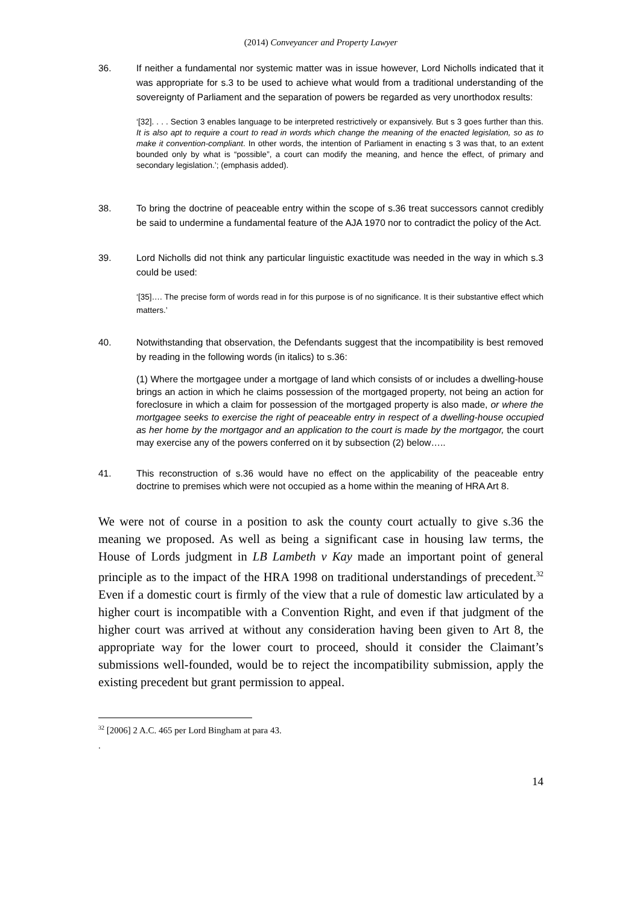(2014) Conveyancer and Property Lawyer
36. If neither a fundamental nor systemic matter was in issue however, Lord Nicholls indicated that it was appropriate for s.3 to be used to achieve what would from a traditional understanding of the sovereignty of Parliament and the separation of powers be regarded as very unorthodox results:
‘[32]. . . . Section 3 enables language to be interpreted restrictively or expansively. But s 3 goes further than this. It is also apt to require a court to read in words which change the meaning of the enacted legislation, so as to make it convention-compliant. In other words, the intention of Parliament in enacting s 3 was that, to an extent bounded only by what is “possible”, a court can modify the meaning, and hence the effect, of primary and secondary legislation.’; (emphasis added).
38. To bring the doctrine of peaceable entry within the scope of s.36 treat successors cannot credibly be said to undermine a fundamental feature of the AJA 1970 nor to contradict the policy of the Act.
39. Lord Nicholls did not think any particular linguistic exactitude was needed in the way in which s.3 could be used:
‘[35]…. The precise form of words read in for this purpose is of no significance. It is their substantive effect which matters.’
40. Notwithstanding that observation, the Defendants suggest that the incompatibility is best removed by reading in the following words (in italics) to s.36:
(1) Where the mortgagee under a mortgage of land which consists of or includes a dwelling-house brings an action in which he claims possession of the mortgaged property, not being an action for foreclosure in which a claim for possession of the mortgaged property is also made, or where the mortgagee seeks to exercise the right of peaceable entry in respect of a dwelling-house occupied as her home by the mortgagor and an application to the court is made by the mortgagor, the court may exercise any of the powers conferred on it by subsection (2) below…..
41. This reconstruction of s.36 would have no effect on the applicability of the peaceable entry doctrine to premises which were not occupied as a home within the meaning of HRA Art 8.
We were not of course in a position to ask the county court actually to give s.36 the meaning we proposed. As well as being a significant case in housing law terms, the House of Lords judgment in LB Lambeth v Kay made an important point of general principle as to the impact of the HRA 1998 on traditional understandings of precedent.<sup>32</sup> Even if a domestic court is firmly of the view that a rule of domestic law articulated by a higher court is incompatible with a Convention Right, and even if that judgment of the higher court was arrived at without any consideration having been given to Art 8, the appropriate way for the lower court to proceed, should it consider the Claimant’s submissions well-founded, would be to reject the incompatibility submission, apply the existing precedent but grant permission to appeal.
<sup>32</sup> [2006] 2 A.C. 465 per Lord Bingham at para 43.
.
14